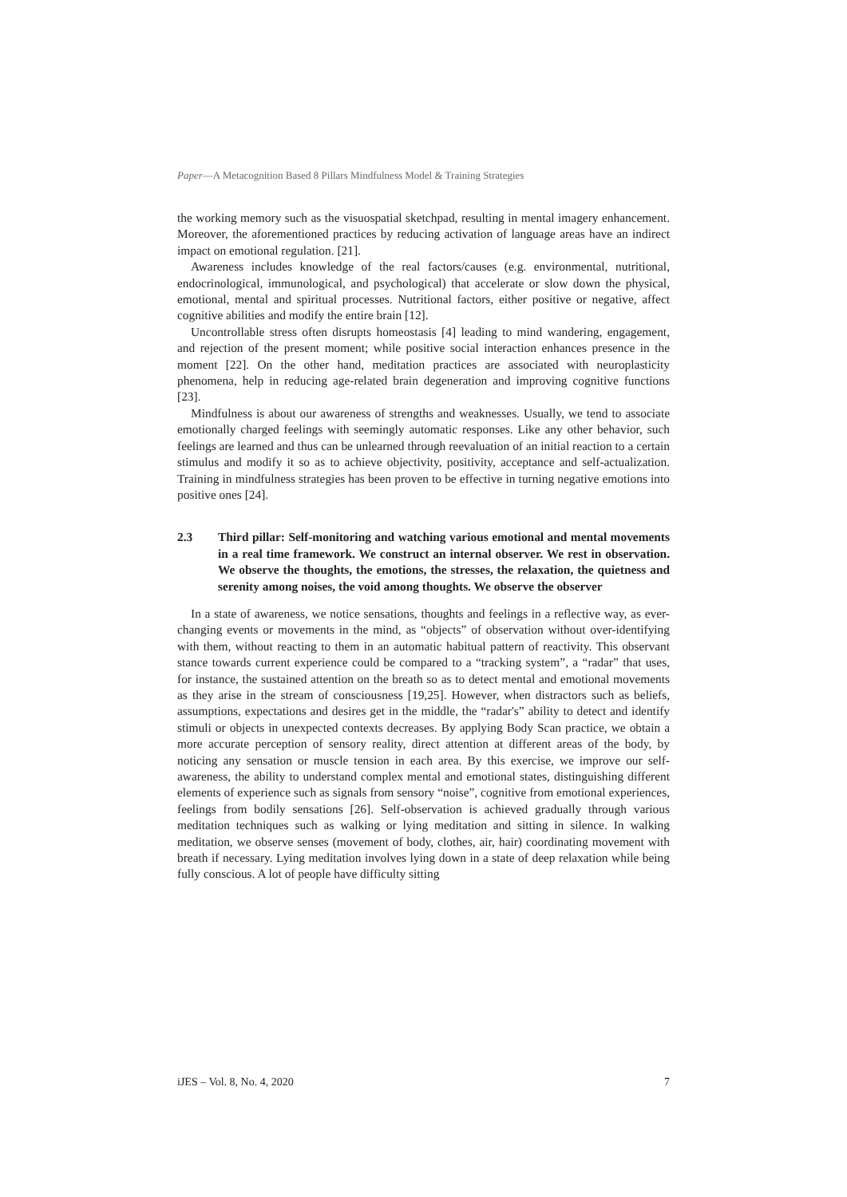Paper—A Metacognition Based 8 Pillars Mindfulness Model & Training Strategies
the working memory such as the visuospatial sketchpad, resulting in mental imagery enhancement. Moreover, the aforementioned practices by reducing activation of language areas have an indirect impact on emotional regulation. [21].
Awareness includes knowledge of the real factors/causes (e.g. environmental, nutritional, endocrinological, immunological, and psychological) that accelerate or slow down the physical, emotional, mental and spiritual processes. Nutritional factors, either positive or negative, affect cognitive abilities and modify the entire brain [12].
Uncontrollable stress often disrupts homeostasis [4] leading to mind wandering, engagement, and rejection of the present moment; while positive social interaction enhances presence in the moment [22]. On the other hand, meditation practices are associated with neuroplasticity phenomena, help in reducing age-related brain degeneration and improving cognitive functions [23].
Mindfulness is about our awareness of strengths and weaknesses. Usually, we tend to associate emotionally charged feelings with seemingly automatic responses. Like any other behavior, such feelings are learned and thus can be unlearned through reevaluation of an initial reaction to a certain stimulus and modify it so as to achieve objectivity, positivity, acceptance and self-actualization. Training in mindfulness strategies has been proven to be effective in turning negative emotions into positive ones [24].
2.3 Third pillar: Self-monitoring and watching various emotional and mental movements in a real time framework. We construct an internal observer. We rest in observation. We observe the thoughts, the emotions, the stresses, the relaxation, the quietness and serenity among noises, the void among thoughts. We observe the observer
In a state of awareness, we notice sensations, thoughts and feelings in a reflective way, as ever-changing events or movements in the mind, as “objects” of observation without over-identifying with them, without reacting to them in an automatic habitual pattern of reactivity. This observant stance towards current experience could be compared to a “tracking system”, a “radar” that uses, for instance, the sustained attention on the breath so as to detect mental and emotional movements as they arise in the stream of consciousness [19,25]. However, when distractors such as beliefs, assumptions, expectations and desires get in the middle, the “radar's” ability to detect and identify stimuli or objects in unexpected contexts decreases. By applying Body Scan practice, we obtain a more accurate perception of sensory reality, direct attention at different areas of the body, by noticing any sensation or muscle tension in each area. By this exercise, we improve our self-awareness, the ability to understand complex mental and emotional states, distinguishing different elements of experience such as signals from sensory “noise”, cognitive from emotional experiences, feelings from bodily sensations [26]. Self-observation is achieved gradually through various meditation techniques such as walking or lying meditation and sitting in silence. In walking meditation, we observe senses (movement of body, clothes, air, hair) coordinating movement with breath if necessary. Lying meditation involves lying down in a state of deep relaxation while being fully conscious. A lot of people have difficulty sitting
iJES – Vol. 8, No. 4, 2020 7